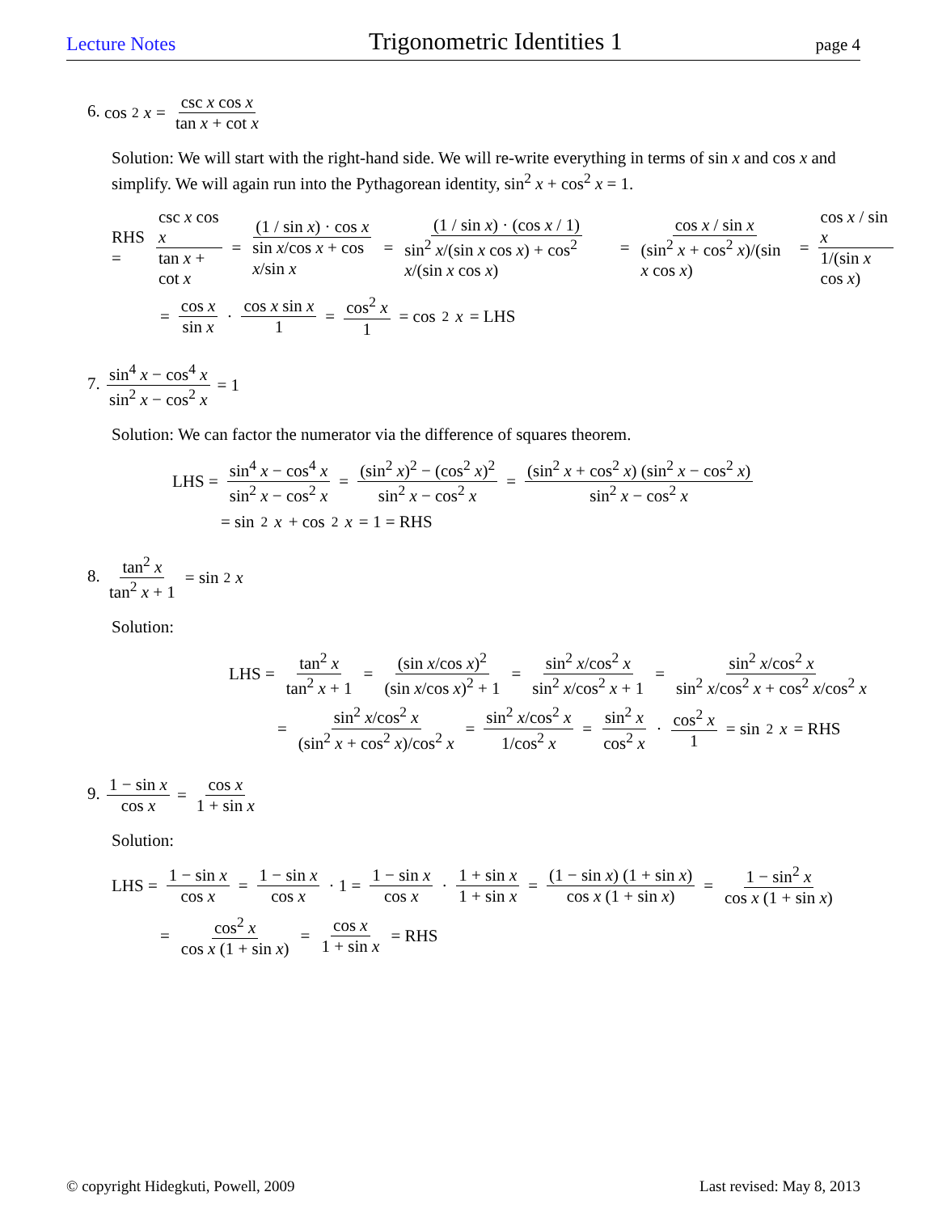Lecture Notes Trigonometric Identities 1 page 4
6. cos<sup>2</sup> x = csc x cos x tan x + cot x
Solution: We will start with the right-hand side. We will re-write everything in terms of sin x and cos x and simplify. We will again run into the Pythagorean identity, sin<sup>2</sup> x + cos<sup>2</sup> x = 1.
RHS = csc x cos x tan x + cot x = (1 / sin x) · cos x sin x/cos x + cos x/sin x = (1 / sin x) · (cos x / 1) sin<sup>2</sup> x/(sin x cos x) + cos<sup>2</sup> x/(sin x cos x) = cos x / sin x (sin<sup>2</sup> x + cos<sup>2</sup> x)/(sin x cos x) = cos x / sin x 1/(sin x cos x)
= cos x sin x · cos x sin x 1 = cos<sup>2</sup> x 1 = cos<sup>2</sup> x = LHS
7. sin<sup>4</sup> x − cos<sup>4</sup> x sin<sup>2</sup> x − cos<sup>2</sup> x = 1
Solution: We can factor the numerator via the difference of squares theorem.
LHS = sin<sup>4</sup> x − cos<sup>4</sup> x sin<sup>2</sup> x − cos<sup>2</sup> x = (sin<sup>2</sup> x)<sup>2</sup> − (cos<sup>2</sup> x)<sup>2</sup> sin<sup>2</sup> x − cos<sup>2</sup> x = (sin<sup>2</sup> x + cos<sup>2</sup> x) (sin<sup>2</sup> x − cos<sup>2</sup> x) sin<sup>2</sup> x − cos<sup>2</sup> x
= sin<sup>2</sup> x + cos<sup>2</sup> x = 1 = RHS
8. tan<sup>2</sup> x tan<sup>2</sup> x + 1 = sin<sup>2</sup> x
Solution:
LHS = tan<sup>2</sup> x tan<sup>2</sup> x + 1 = (sin x/cos x)<sup>2</sup> (sin x/cos x)<sup>2</sup> + 1 = sin<sup>2</sup> x/cos<sup>2</sup> x sin<sup>2</sup> x/cos<sup>2</sup> x + 1 = sin<sup>2</sup> x/cos<sup>2</sup> x sin<sup>2</sup> x/cos<sup>2</sup> x + cos<sup>2</sup> x/cos<sup>2</sup> x
= sin<sup>2</sup> x/cos<sup>2</sup> x (sin<sup>2</sup> x + cos<sup>2</sup> x)/cos<sup>2</sup> x = sin<sup>2</sup> x/cos<sup>2</sup> x 1/cos<sup>2</sup> x = sin<sup>2</sup> x cos<sup>2</sup> x · cos<sup>2</sup> x 1 = sin<sup>2</sup> x = RHS
9. 1 − sin x cos x = cos x 1 + sin x
Solution:
LHS = 1 − sin x cos x = 1 − sin x cos x · 1 = 1 − sin x cos x · 1 + sin x 1 + sin x = (1 − sin x) (1 + sin x) cos x (1 + sin x) = 1 − sin<sup>2</sup> x cos x (1 + sin x)
= cos<sup>2</sup> x cos x (1 + sin x) = cos x 1 + sin x = RHS
© copyright Hidegkuti, Powell, 2009 Last revised: May 8, 2013